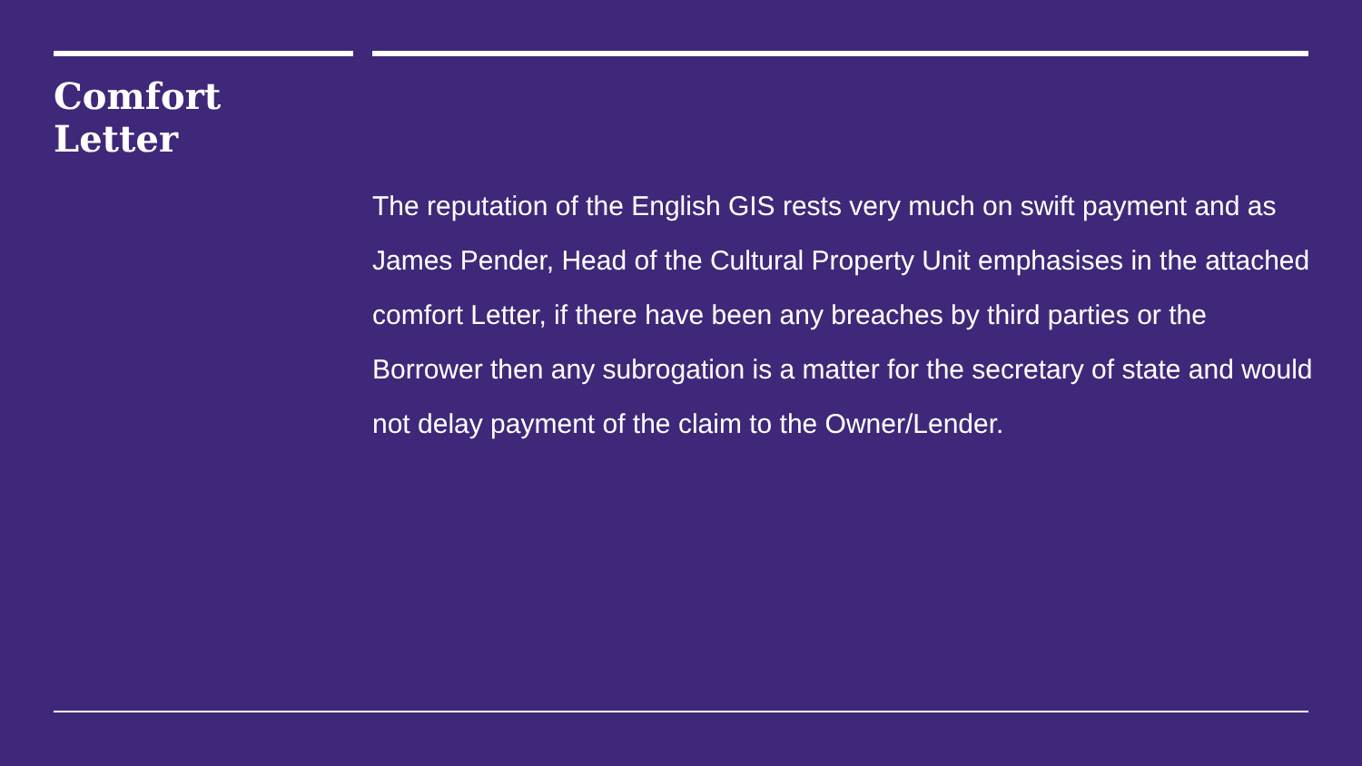Comfort
Letter
The reputation of the English GIS rests very much on swift payment and as James Pender, Head of the Cultural Property Unit emphasises in the attached comfort Letter, if there have been any breaches by third parties or the Borrower then any subrogation is a matter for the secretary of state and would not delay payment of the claim to the Owner/Lender.